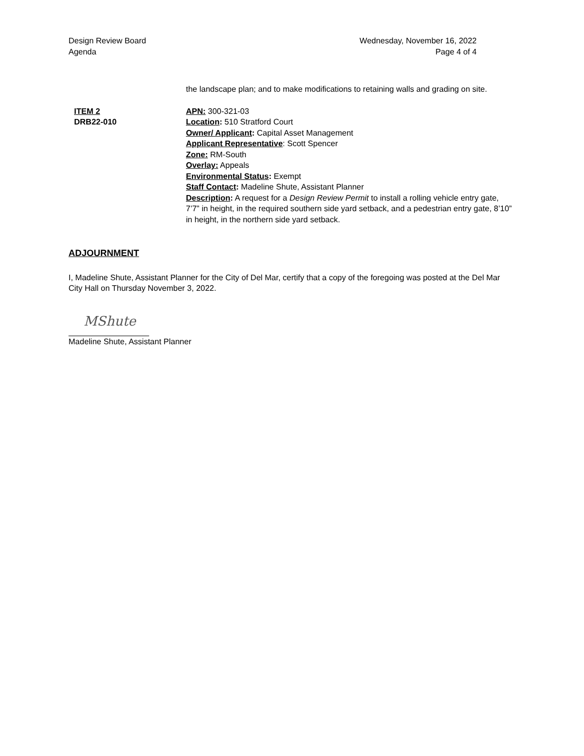Design Review Board
Agenda
Wednesday, November 16, 2022
Page 4 of 4
the landscape plan; and to make modifications to retaining walls and grading on site.
ITEM 2
DRB22-010
APN: 300-321-03
Location: 510 Stratford Court
Owner/ Applicant: Capital Asset Management
Applicant Representative: Scott Spencer
Zone: RM-South
Overlay: Appeals
Environmental Status: Exempt
Staff Contact: Madeline Shute, Assistant Planner
Description: A request for a Design Review Permit to install a rolling vehicle entry gate, 7’7” in height, in the required southern side yard setback, and a pedestrian entry gate, 8’10” in height, in the northern side yard setback.
ADJOURNMENT
I, Madeline Shute, Assistant Planner for the City of Del Mar, certify that a copy of the foregoing was posted at the Del Mar City Hall on Thursday November 3, 2022.
MShute
Madeline Shute, Assistant Planner